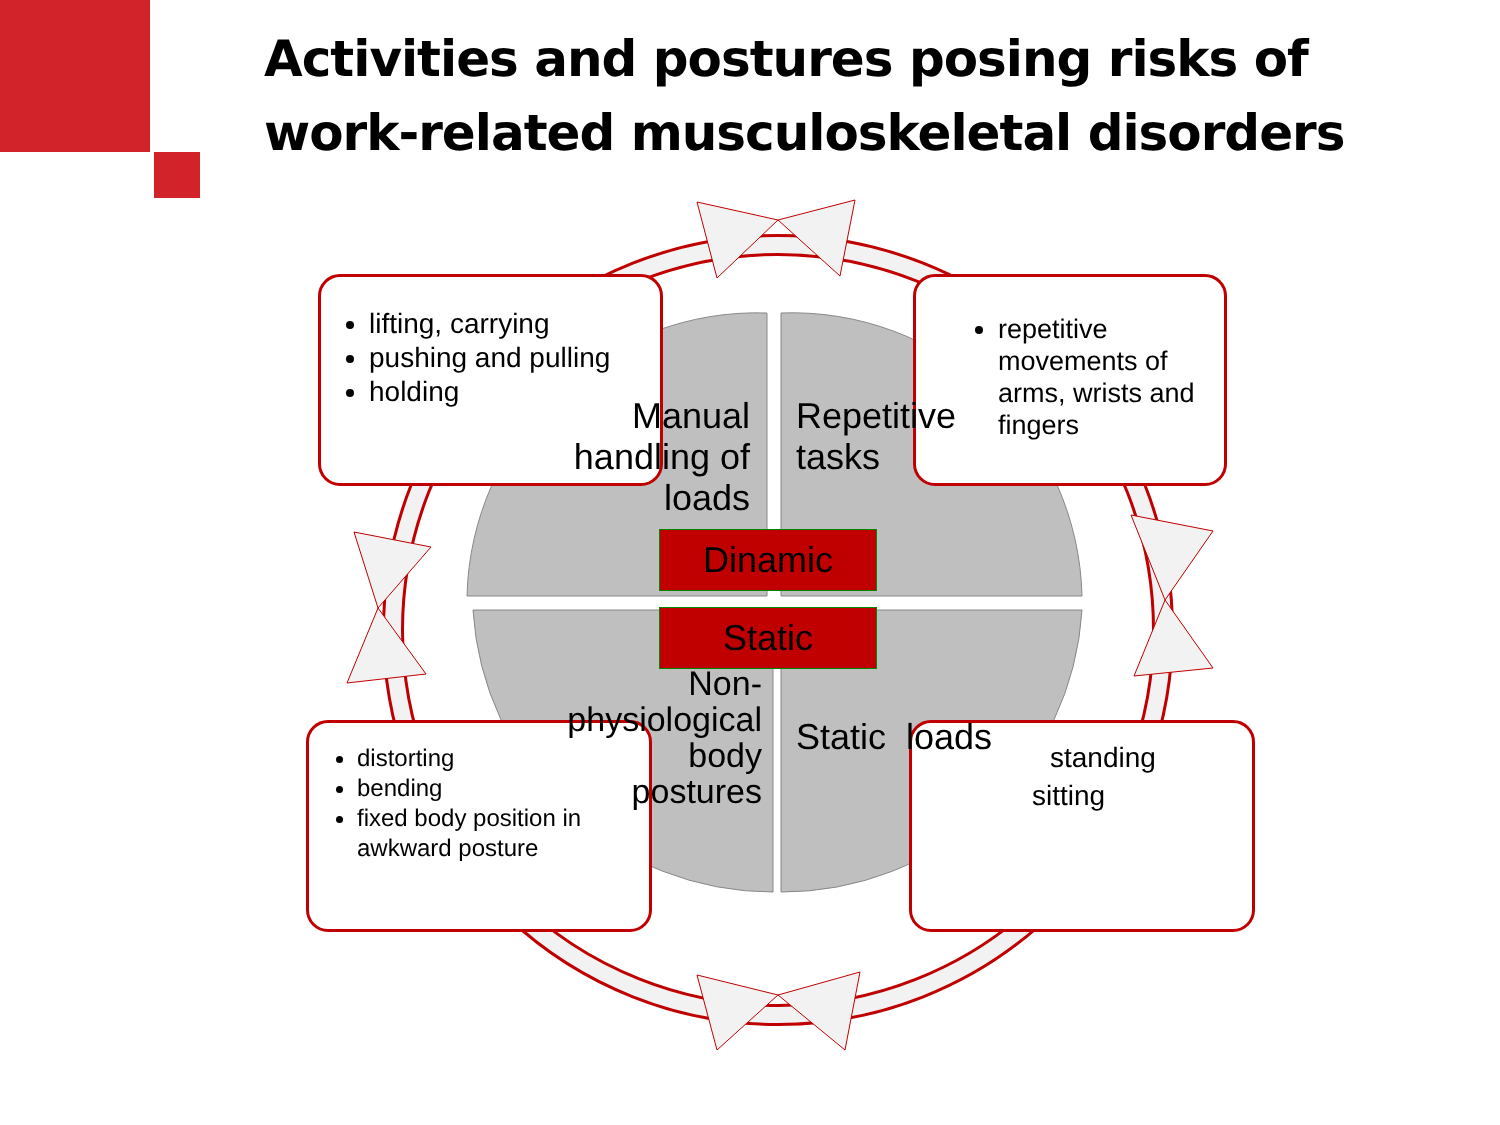Activities and postures posing risks of
work-related musculoskeletal disorders
lifting, carrying
pushing and pulling
holding
repetitive movements of arms, wrists and fingers
distorting
bending
fixed body position in awkward posture
standing
sitting
Manual handling of loads
Repetitive
tasks
Non-physiological body postures
Static loads
Dinamic
Static